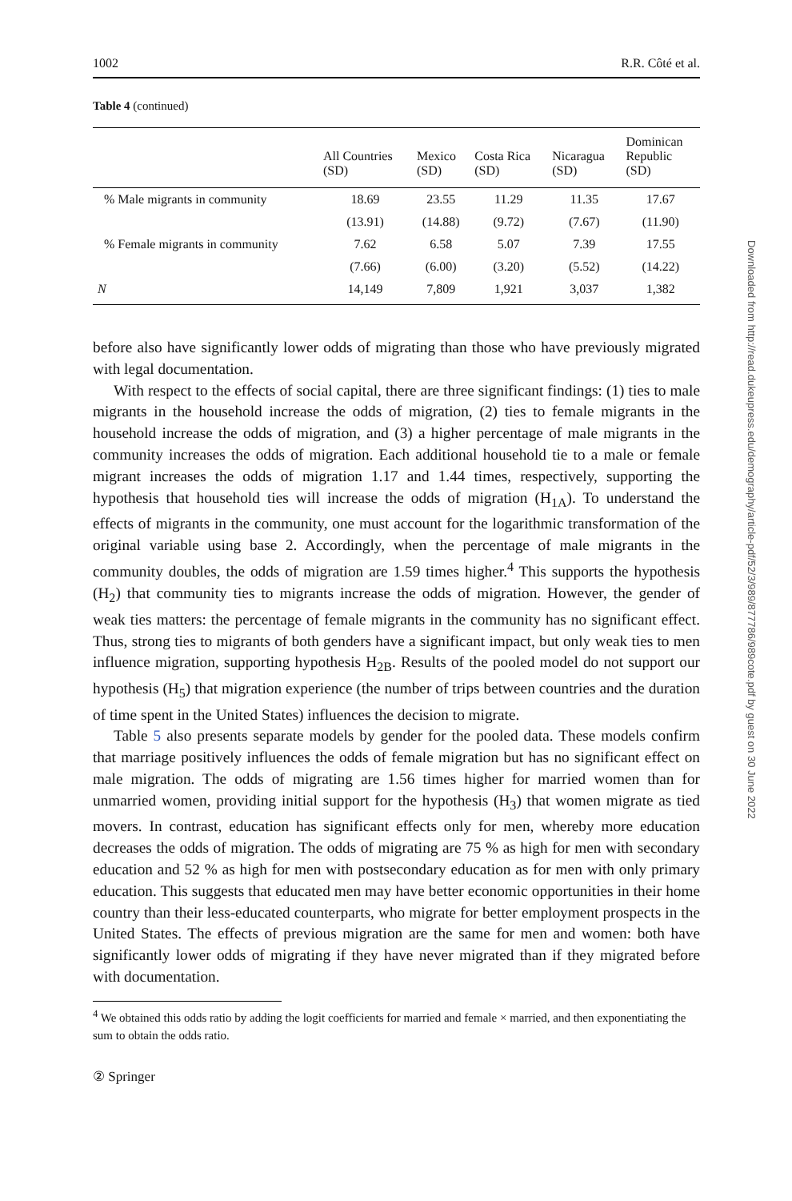1002 R.R. Côté et al.
Table 4 (continued)
| | All Countries (SD) | Mexico (SD) | Costa Rica (SD) | Nicaragua (SD) | Dominican Republic (SD) |
| --- | --- | --- | --- | --- | --- |
| % Male migrants in community | 18.69 | 23.55 | 11.29 | 11.35 | 17.67 |
| | (13.91) | (14.88) | (9.72) | (7.67) | (11.90) |
| % Female migrants in community | 7.62 | 6.58 | 5.07 | 7.39 | 17.55 |
| | (7.66) | (6.00) | (3.20) | (5.52) | (14.22) |
| N | 14,149 | 7,809 | 1,921 | 3,037 | 1,382 |
before also have significantly lower odds of migrating than those who have previously migrated with legal documentation.
With respect to the effects of social capital, there are three significant findings: (1) ties to male migrants in the household increase the odds of migration, (2) ties to female migrants in the household increase the odds of migration, and (3) a higher percentage of male migrants in the community increases the odds of migration. Each additional household tie to a male or female migrant increases the odds of migration 1.17 and 1.44 times, respectively, supporting the hypothesis that household ties will increase the odds of migration (H<sub>1A</sub>). To understand the effects of migrants in the community, one must account for the logarithmic transformation of the original variable using base 2. Accordingly, when the percentage of male migrants in the community doubles, the odds of migration are 1.59 times higher.<sup>4</sup> This supports the hypothesis (H<sub>2</sub>) that community ties to migrants increase the odds of migration. However, the gender of weak ties matters: the percentage of female migrants in the community has no significant effect. Thus, strong ties to migrants of both genders have a significant impact, but only weak ties to men influence migration, supporting hypothesis H<sub>2B</sub>. Results of the pooled model do not support our hypothesis (H<sub>5</sub>) that migration experience (the number of trips between countries and the duration of time spent in the United States) influences the decision to migrate.
Table 5 also presents separate models by gender for the pooled data. These models confirm that marriage positively influences the odds of female migration but has no significant effect on male migration. The odds of migrating are 1.56 times higher for married women than for unmarried women, providing initial support for the hypothesis (H<sub>3</sub>) that women migrate as tied movers. In contrast, education has significant effects only for men, whereby more education decreases the odds of migration. The odds of migrating are 75 % as high for men with secondary education and 52 % as high for men with postsecondary education as for men with only primary education. This suggests that educated men may have better economic opportunities in their home country than their less-educated counterparts, who migrate for better employment prospects in the United States. The effects of previous migration are the same for men and women: both have significantly lower odds of migrating if they have never migrated than if they migrated before with documentation.
<sup>4</sup> We obtained this odds ratio by adding the logit coefficients for married and female × married, and then exponentiating the sum to obtain the odds ratio.
② Springer
Downloaded from http://read.dukeupress.edu/demography/article-pdf/52/3/989/877786/989cote.pdf by guest on 30 June 2022